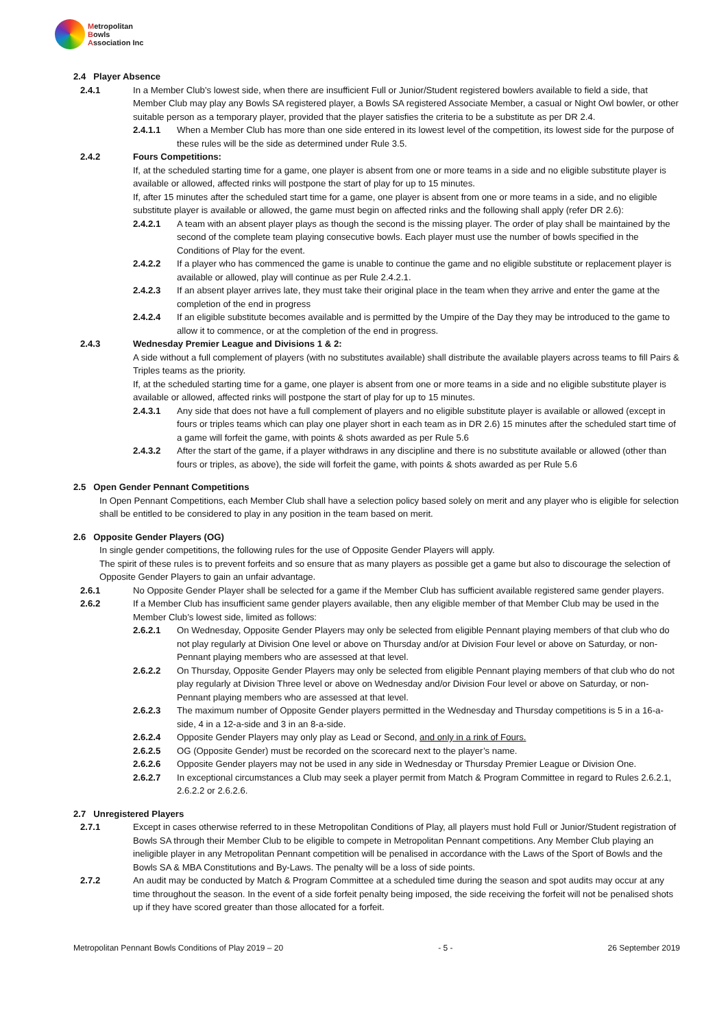Metropolitan
Bowls
Association Inc
2.4 Player Absence
2.4.1 In a Member Club’s lowest side, when there are insufficient Full or Junior/Student registered bowlers available to field a side, that Member Club may play any Bowls SA registered player, a Bowls SA registered Associate Member, a casual or Night Owl bowler, or other suitable person as a temporary player, provided that the player satisfies the criteria to be a substitute as per DR 2.4.
2.4.1.1 When a Member Club has more than one side entered in its lowest level of the competition, its lowest side for the purpose of these rules will be the side as determined under Rule 3.5.
2.4.2 Fours Competitions:
If, at the scheduled starting time for a game, one player is absent from one or more teams in a side and no eligible substitute player is available or allowed, affected rinks will postpone the start of play for up to 15 minutes.
If, after 15 minutes after the scheduled start time for a game, one player is absent from one or more teams in a side, and no eligible substitute player is available or allowed, the game must begin on affected rinks and the following shall apply (refer DR 2.6):
2.4.2.1 A team with an absent player plays as though the second is the missing player. The order of play shall be maintained by the second of the complete team playing consecutive bowls. Each player must use the number of bowls specified in the Conditions of Play for the event.
2.4.2.2 If a player who has commenced the game is unable to continue the game and no eligible substitute or replacement player is available or allowed, play will continue as per Rule 2.4.2.1.
2.4.2.3 If an absent player arrives late, they must take their original place in the team when they arrive and enter the game at the completion of the end in progress
2.4.2.4 If an eligible substitute becomes available and is permitted by the Umpire of the Day they may be introduced to the game to allow it to commence, or at the completion of the end in progress.
2.4.3 Wednesday Premier League and Divisions 1 & 2:
A side without a full complement of players (with no substitutes available) shall distribute the available players across teams to fill Pairs & Triples teams as the priority.
If, at the scheduled starting time for a game, one player is absent from one or more teams in a side and no eligible substitute player is available or allowed, affected rinks will postpone the start of play for up to 15 minutes.
2.4.3.1 Any side that does not have a full complement of players and no eligible substitute player is available or allowed (except in fours or triples teams which can play one player short in each team as in DR 2.6) 15 minutes after the scheduled start time of a game will forfeit the game, with points & shots awarded as per Rule 5.6
2.4.3.2 After the start of the game, if a player withdraws in any discipline and there is no substitute available or allowed (other than fours or triples, as above), the side will forfeit the game, with points & shots awarded as per Rule 5.6
2.5 Open Gender Pennant Competitions
In Open Pennant Competitions, each Member Club shall have a selection policy based solely on merit and any player who is eligible for selection shall be entitled to be considered to play in any position in the team based on merit.
2.6 Opposite Gender Players (OG)
In single gender competitions, the following rules for the use of Opposite Gender Players will apply.
The spirit of these rules is to prevent forfeits and so ensure that as many players as possible get a game but also to discourage the selection of Opposite Gender Players to gain an unfair advantage.
2.6.1 No Opposite Gender Player shall be selected for a game if the Member Club has sufficient available registered same gender players.
2.6.2 If a Member Club has insufficient same gender players available, then any eligible member of that Member Club may be used in the Member Club’s lowest side, limited as follows:
2.6.2.1 On Wednesday, Opposite Gender Players may only be selected from eligible Pennant playing members of that club who do not play regularly at Division One level or above on Thursday and/or at Division Four level or above on Saturday, or non-Pennant playing members who are assessed at that level.
2.6.2.2 On Thursday, Opposite Gender Players may only be selected from eligible Pennant playing members of that club who do not play regularly at Division Three level or above on Wednesday and/or Division Four level or above on Saturday, or non-Pennant playing members who are assessed at that level.
2.6.2.3 The maximum number of Opposite Gender players permitted in the Wednesday and Thursday competitions is 5 in a 16-a-side, 4 in a 12-a-side and 3 in an 8-a-side.
2.6.2.4 Opposite Gender Players may only play as Lead or Second, and only in a rink of Fours.
2.6.2.5 OG (Opposite Gender) must be recorded on the scorecard next to the player’s name.
2.6.2.6 Opposite Gender players may not be used in any side in Wednesday or Thursday Premier League or Division One.
2.6.2.7 In exceptional circumstances a Club may seek a player permit from Match & Program Committee in regard to Rules 2.6.2.1, 2.6.2.2 or 2.6.2.6.
2.7 Unregistered Players
2.7.1 Except in cases otherwise referred to in these Metropolitan Conditions of Play, all players must hold Full or Junior/Student registration of Bowls SA through their Member Club to be eligible to compete in Metropolitan Pennant competitions. Any Member Club playing an ineligible player in any Metropolitan Pennant competition will be penalised in accordance with the Laws of the Sport of Bowls and the Bowls SA & MBA Constitutions and By-Laws. The penalty will be a loss of side points.
2.7.2 An audit may be conducted by Match & Program Committee at a scheduled time during the season and spot audits may occur at any time throughout the season. In the event of a side forfeit penalty being imposed, the side receiving the forfeit will not be penalised shots up if they have scored greater than those allocated for a forfeit.
Metropolitan Pennant Bowls Conditions of Play 2019 – 20 - 5 - 26 September 2019